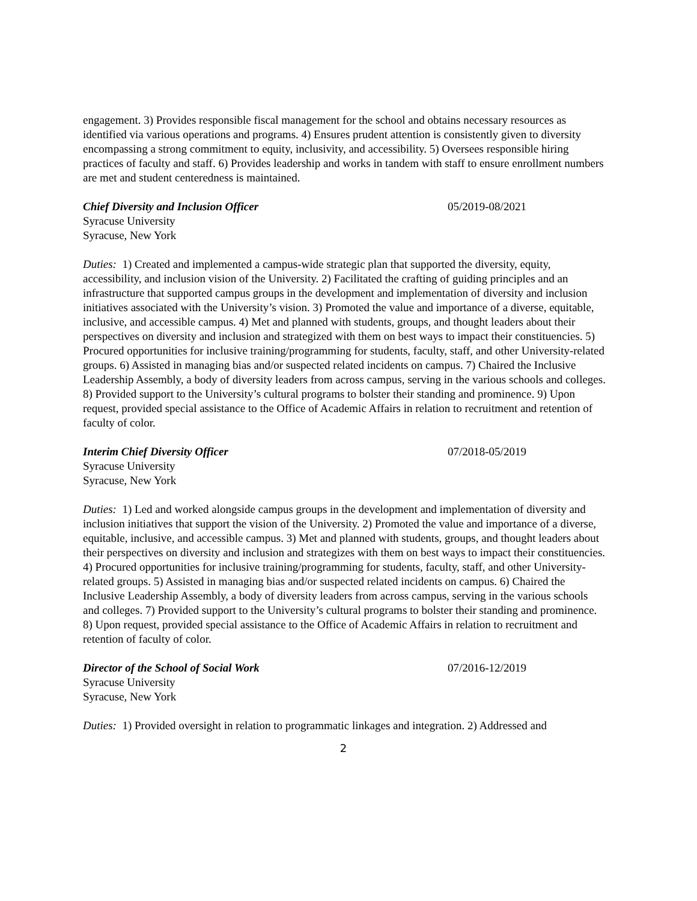engagement. 3) Provides responsible fiscal management for the school and obtains necessary resources as identified via various operations and programs. 4) Ensures prudent attention is consistently given to diversity encompassing a strong commitment to equity, inclusivity, and accessibility. 5) Oversees responsible hiring practices of faculty and staff. 6) Provides leadership and works in tandem with staff to ensure enrollment numbers are met and student centeredness is maintained.
Chief Diversity and Inclusion Officer 05/2019-08/2021
Syracuse University
Syracuse, New York
Duties: 1) Created and implemented a campus-wide strategic plan that supported the diversity, equity, accessibility, and inclusion vision of the University. 2) Facilitated the crafting of guiding principles and an infrastructure that supported campus groups in the development and implementation of diversity and inclusion initiatives associated with the University’s vision. 3) Promoted the value and importance of a diverse, equitable, inclusive, and accessible campus. 4) Met and planned with students, groups, and thought leaders about their perspectives on diversity and inclusion and strategized with them on best ways to impact their constituencies. 5) Procured opportunities for inclusive training/programming for students, faculty, staff, and other University-related groups. 6) Assisted in managing bias and/or suspected related incidents on campus. 7) Chaired the Inclusive Leadership Assembly, a body of diversity leaders from across campus, serving in the various schools and colleges. 8) Provided support to the University’s cultural programs to bolster their standing and prominence. 9) Upon request, provided special assistance to the Office of Academic Affairs in relation to recruitment and retention of faculty of color.
Interim Chief Diversity Officer 07/2018-05/2019
Syracuse University
Syracuse, New York
Duties: 1) Led and worked alongside campus groups in the development and implementation of diversity and inclusion initiatives that support the vision of the University. 2) Promoted the value and importance of a diverse, equitable, inclusive, and accessible campus. 3) Met and planned with students, groups, and thought leaders about their perspectives on diversity and inclusion and strategizes with them on best ways to impact their constituencies. 4) Procured opportunities for inclusive training/programming for students, faculty, staff, and other University-related groups. 5) Assisted in managing bias and/or suspected related incidents on campus. 6) Chaired the Inclusive Leadership Assembly, a body of diversity leaders from across campus, serving in the various schools and colleges. 7) Provided support to the University’s cultural programs to bolster their standing and prominence. 8) Upon request, provided special assistance to the Office of Academic Affairs in relation to recruitment and retention of faculty of color.
Director of the School of Social Work 07/2016-12/2019
Syracuse University
Syracuse, New York
Duties: 1) Provided oversight in relation to programmatic linkages and integration. 2) Addressed and
2